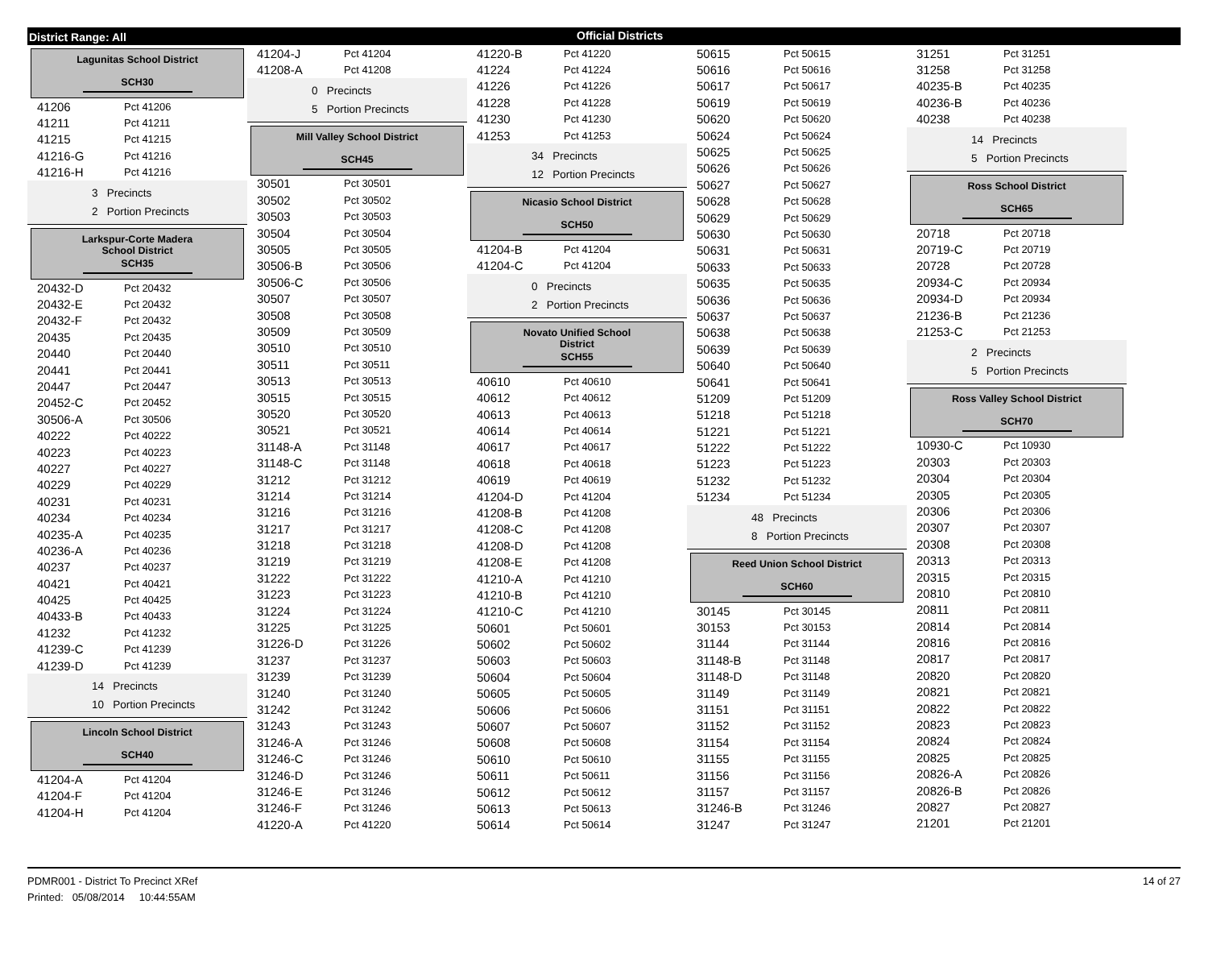District Range: All
Official Districts
Lagunitas School District
SCH30
| 41206 | Pct 41206 |
| 41211 | Pct 41211 |
| 41215 | Pct 41215 |
| 41216-G | Pct 41216 |
| 41216-H | Pct 41216 |
3 Precincts
2 Portion Precincts
Larkspur-Corte Madera
School District
SCH35
| 20432-D | Pct 20432 |
| 20432-E | Pct 20432 |
| 20432-F | Pct 20432 |
| 20435 | Pct 20435 |
| 20440 | Pct 20440 |
| 20441 | Pct 20441 |
| 20447 | Pct 20447 |
| 20452-C | Pct 20452 |
| 30506-A | Pct 30506 |
| 40222 | Pct 40222 |
| 40223 | Pct 40223 |
| 40227 | Pct 40227 |
| 40229 | Pct 40229 |
| 40231 | Pct 40231 |
| 40234 | Pct 40234 |
| 40235-A | Pct 40235 |
| 40236-A | Pct 40236 |
| 40237 | Pct 40237 |
| 40421 | Pct 40421 |
| 40425 | Pct 40425 |
| 40433-B | Pct 40433 |
| 41232 | Pct 41232 |
| 41239-C | Pct 41239 |
| 41239-D | Pct 41239 |
14 Precincts
10 Portion Precincts
Lincoln School District
SCH40
| 41204-A | Pct 41204 |
| 41204-F | Pct 41204 |
| 41204-H | Pct 41204 |
| 41204-J | Pct 41204 |
| 41208-A | Pct 41208 |
0 Precincts
5 Portion Precincts
Mill Valley School District
SCH45
| 30501 | Pct 30501 |
| 30502 | Pct 30502 |
| 30503 | Pct 30503 |
| 30504 | Pct 30504 |
| 30505 | Pct 30505 |
| 30506-B | Pct 30506 |
| 30506-C | Pct 30506 |
| 30507 | Pct 30507 |
| 30508 | Pct 30508 |
| 30509 | Pct 30509 |
| 30510 | Pct 30510 |
| 30511 | Pct 30511 |
| 30513 | Pct 30513 |
| 30515 | Pct 30515 |
| 30520 | Pct 30520 |
| 30521 | Pct 30521 |
| 31148-A | Pct 31148 |
| 31148-C | Pct 31148 |
| 31212 | Pct 31212 |
| 31214 | Pct 31214 |
| 31216 | Pct 31216 |
| 31217 | Pct 31217 |
| 31218 | Pct 31218 |
| 31219 | Pct 31219 |
| 31222 | Pct 31222 |
| 31223 | Pct 31223 |
| 31224 | Pct 31224 |
| 31225 | Pct 31225 |
| 31226-D | Pct 31226 |
| 31237 | Pct 31237 |
| 31239 | Pct 31239 |
| 31240 | Pct 31240 |
| 31242 | Pct 31242 |
| 31243 | Pct 31243 |
| 31246-A | Pct 31246 |
| 31246-C | Pct 31246 |
| 31246-D | Pct 31246 |
| 31246-E | Pct 31246 |
| 31246-F | Pct 31246 |
| 41220-A | Pct 41220 |
| 41220-B | Pct 41220 |
| 41224 | Pct 41224 |
| 41226 | Pct 41226 |
| 41228 | Pct 41228 |
| 41230 | Pct 41230 |
| 41253 | Pct 41253 |
34 Precincts
12 Portion Precincts
Nicasio School District
SCH50
| 41204-B | Pct 41204 |
| 41204-C | Pct 41204 |
0 Precincts
2 Portion Precincts
Novato Unified School
District
SCH55
| 40610 | Pct 40610 |
| 40612 | Pct 40612 |
| 40613 | Pct 40613 |
| 40614 | Pct 40614 |
| 40617 | Pct 40617 |
| 40618 | Pct 40618 |
| 40619 | Pct 40619 |
| 41204-D | Pct 41204 |
| 41208-B | Pct 41208 |
| 41208-C | Pct 41208 |
| 41208-D | Pct 41208 |
| 41208-E | Pct 41208 |
| 41210-A | Pct 41210 |
| 41210-B | Pct 41210 |
| 41210-C | Pct 41210 |
| 50601 | Pct 50601 |
| 50602 | Pct 50602 |
| 50603 | Pct 50603 |
| 50604 | Pct 50604 |
| 50605 | Pct 50605 |
| 50606 | Pct 50606 |
| 50607 | Pct 50607 |
| 50608 | Pct 50608 |
| 50610 | Pct 50610 |
| 50611 | Pct 50611 |
| 50612 | Pct 50612 |
| 50613 | Pct 50613 |
| 50614 | Pct 50614 |
| 50615 | Pct 50615 |
| 50616 | Pct 50616 |
| 50617 | Pct 50617 |
| 50619 | Pct 50619 |
| 50620 | Pct 50620 |
| 50624 | Pct 50624 |
| 50625 | Pct 50625 |
| 50626 | Pct 50626 |
| 50627 | Pct 50627 |
| 50628 | Pct 50628 |
| 50629 | Pct 50629 |
| 50630 | Pct 50630 |
| 50631 | Pct 50631 |
| 50633 | Pct 50633 |
| 50635 | Pct 50635 |
| 50636 | Pct 50636 |
| 50637 | Pct 50637 |
| 50638 | Pct 50638 |
| 50639 | Pct 50639 |
| 50640 | Pct 50640 |
| 50641 | Pct 50641 |
| 51209 | Pct 51209 |
| 51218 | Pct 51218 |
| 51221 | Pct 51221 |
| 51222 | Pct 51222 |
| 51223 | Pct 51223 |
| 51232 | Pct 51232 |
| 51234 | Pct 51234 |
48 Precincts
8 Portion Precincts
Reed Union School District
SCH60
| 30145 | Pct 30145 |
| 30153 | Pct 30153 |
| 31144 | Pct 31144 |
| 31148-B | Pct 31148 |
| 31148-D | Pct 31148 |
| 31149 | Pct 31149 |
| 31151 | Pct 31151 |
| 31152 | Pct 31152 |
| 31154 | Pct 31154 |
| 31155 | Pct 31155 |
| 31156 | Pct 31156 |
| 31157 | Pct 31157 |
| 31246-B | Pct 31246 |
| 31247 | Pct 31247 |
| 31251 | Pct 31251 |
| 31258 | Pct 31258 |
| 40235-B | Pct 40235 |
| 40236-B | Pct 40236 |
| 40238 | Pct 40238 |
14 Precincts
5 Portion Precincts
Ross School District
SCH65
| 20718 | Pct 20718 |
| 20719-C | Pct 20719 |
| 20728 | Pct 20728 |
| 20934-C | Pct 20934 |
| 20934-D | Pct 20934 |
| 21236-B | Pct 21236 |
| 21253-C | Pct 21253 |
2 Precincts
5 Portion Precincts
Ross Valley School District
SCH70
| 10930-C | Pct 10930 |
| 20303 | Pct 20303 |
| 20304 | Pct 20304 |
| 20305 | Pct 20305 |
| 20306 | Pct 20306 |
| 20307 | Pct 20307 |
| 20308 | Pct 20308 |
| 20313 | Pct 20313 |
| 20315 | Pct 20315 |
| 20810 | Pct 20810 |
| 20811 | Pct 20811 |
| 20814 | Pct 20814 |
| 20816 | Pct 20816 |
| 20817 | Pct 20817 |
| 20820 | Pct 20820 |
| 20821 | Pct 20821 |
| 20822 | Pct 20822 |
| 20823 | Pct 20823 |
| 20824 | Pct 20824 |
| 20825 | Pct 20825 |
| 20826-A | Pct 20826 |
| 20826-B | Pct 20826 |
| 20827 | Pct 20827 |
| 21201 | Pct 21201 |
PDMR001 - District To Precinct XRef
Printed: 05/08/2014 10:44:55AM
14 of 27